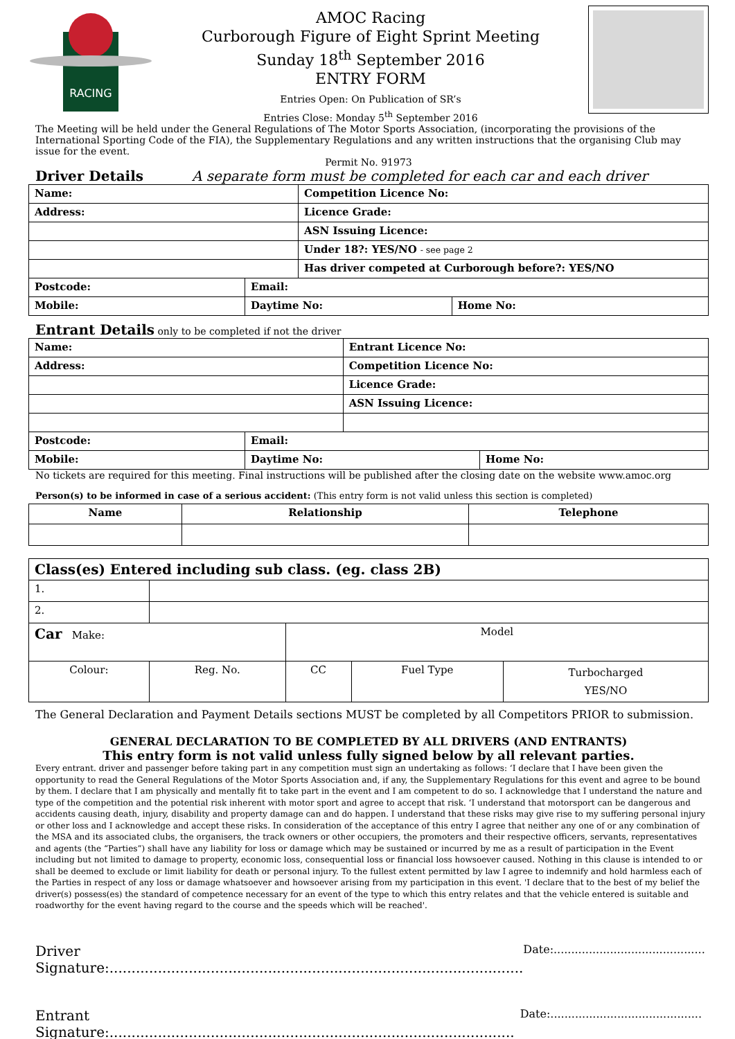RACING
AMOC Racing
Curborough Figure of Eight Sprint Meeting
Sunday 18<sup>th</sup> September 2016
ENTRY FORM
Entries Open: On Publication of SR’s
Entries Close: Monday 5<sup>th</sup> September 2016
The Meeting will be held under the General Regulations of The Motor Sports Association, (incorporating the provisions of the International Sporting Code of the FIA), the Supplementary Regulations and any written instructions that the organising Club may issue for the event.
Permit No. 91973
Driver Details A separate form must be completed for each car and each driver
| Name: | | Competition Licence No: | |
| Address: | | Licence Grade: | |
| | | ASN Issuing Licence: | |
| | | Under 18?: YES/NO - see page 2 | |
| | | Has driver competed at Curborough before?: YES/NO | |
| Postcode: | Email: | | |
| Mobile: | Daytime No: | | Home No: |
Entrant Details only to be completed if not the driver
| Name: | | Entrant Licence No: | |
| Address: | | Competition Licence No: | |
| | | Licence Grade: | |
| | | ASN Issuing Licence: | |
| Postcode: | Email: | | |
| Mobile: | Daytime No: | | Home No: |
No tickets are required for this meeting. Final instructions will be published after the closing date on the website www.amoc.org
Person(s) to be informed in case of a serious accident: (This entry form is not valid unless this section is completed)
| Name | Relationship | Telephone |
| --- | --- | --- |
| Class(es) Entered including sub class. (eg. class 2B) | | | | |
| 1. | | | | |
| 2. | | | | |
| Car Make: | | Model | | |
| Colour: | Reg. No. | CC | Fuel Type | Turbocharged YES/NO |
The General Declaration and Payment Details sections MUST be completed by all Competitors PRIOR to submission.
GENERAL DECLARATION TO BE COMPLETED BY ALL DRIVERS (AND ENTRANTS)
This entry form is not valid unless fully signed below by all relevant parties.
Every entrant. driver and passenger before taking part in any competition must sign an undertaking as follows: ‘I declare that I have been given the opportunity to read the General Regulations of the Motor Sports Association and, if any, the Supplementary Regulations for this event and agree to be bound by them. I declare that I am physically and mentally fit to take part in the event and I am competent to do so. I acknowledge that I understand the nature and type of the competition and the potential risk inherent with motor sport and agree to accept that risk. ‘I understand that motorsport can be dangerous and accidents causing death, injury, disability and property damage can and do happen. I understand that these risks may give rise to my suffering personal injury or other loss and I acknowledge and accept these risks. In consideration of the acceptance of this entry I agree that neither any one of or any combination of the MSA and its associated clubs, the organisers, the track owners or other occupiers, the promoters and their respective officers, servants, representatives and agents (the “Parties”) shall have any liability for loss or damage which may be sustained or incurred by me as a result of participation in the Event including but not limited to damage to property, economic loss, consequential loss or financial loss howsoever caused. Nothing in this clause is intended to or shall be deemed to exclude or limit liability for death or personal injury. To the fullest extent permitted by law I agree to indemnify and hold harmless each of the Parties in respect of any loss or damage whatsoever and howsoever arising from my participation in this event. 'I declare that to the best of my belief the driver(s) possess(es) the standard of competence necessary for an event of the type to which this entry relates and that the vehicle entered is suitable and roadworthy for the event having regard to the course and the speeds which will be reached'.
Driver Signature:.............................................................................................. Date:...........................................
Entrant Signature:............................................................................................ Date:...........................................